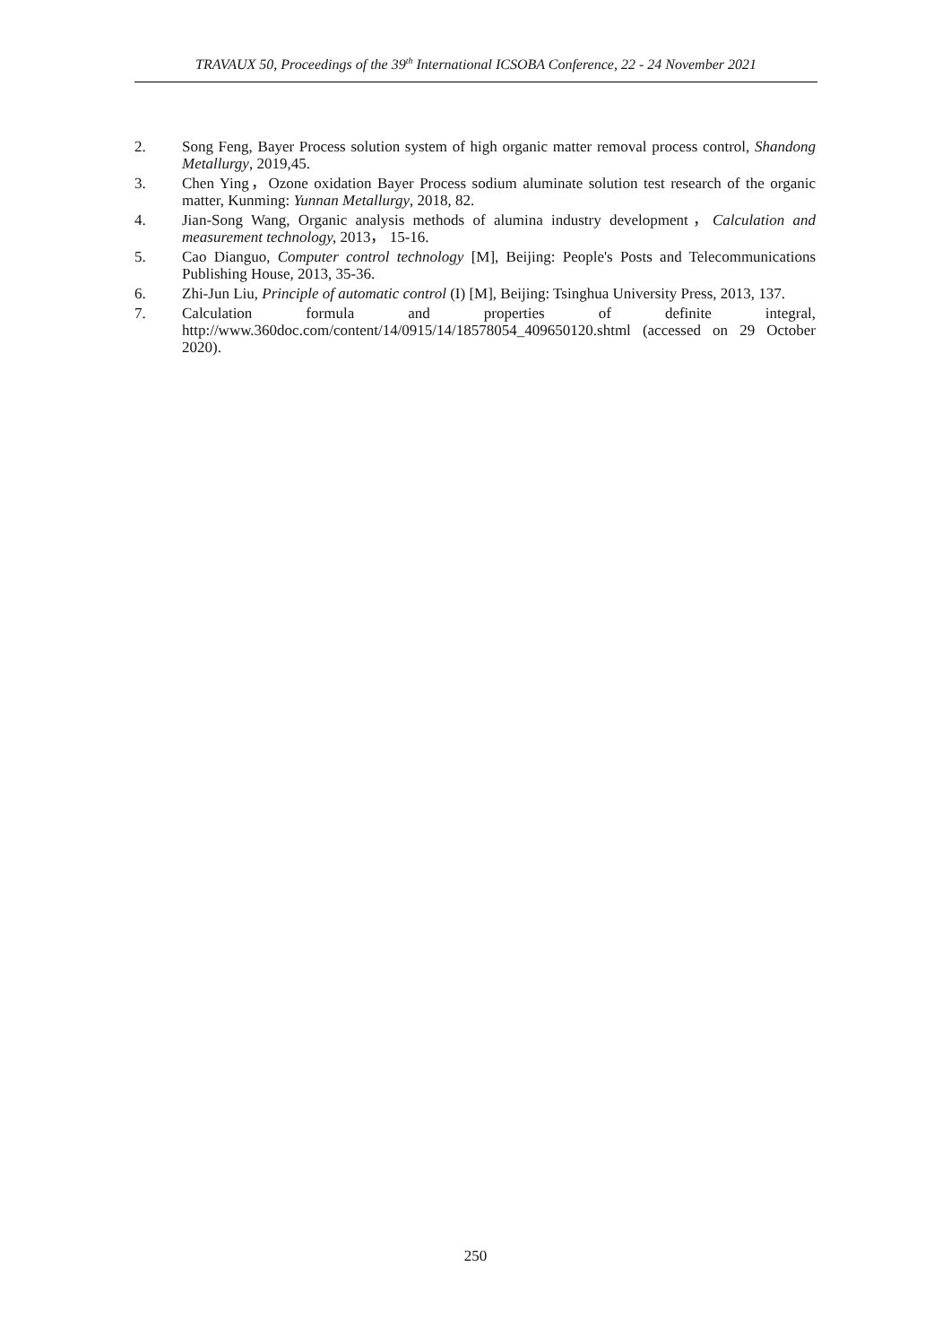TRAVAUX 50, Proceedings of the 39<sup>th</sup> International ICSOBA Conference, 22 - 24 November 2021
2. Song Feng, Bayer Process solution system of high organic matter removal process control, Shandong Metallurgy, 2019,45.
3. Chen Ying，Ozone oxidation Bayer Process sodium aluminate solution test research of the organic matter, Kunming: Yunnan Metallurgy, 2018, 82.
4. Jian-Song Wang, Organic analysis methods of alumina industry development，Calculation and measurement technology, 2013， 15-16.
5. Cao Dianguo, Computer control technology [M], Beijing: People's Posts and Telecommunications Publishing House, 2013, 35-36.
6. Zhi-Jun Liu, Principle of automatic control (I) [M], Beijing: Tsinghua University Press, 2013, 137.
7. Calculation formula and properties of definite integral, http://www.360doc.com/content/14/0915/14/18578054_409650120.shtml (accessed on 29 October 2020).
250